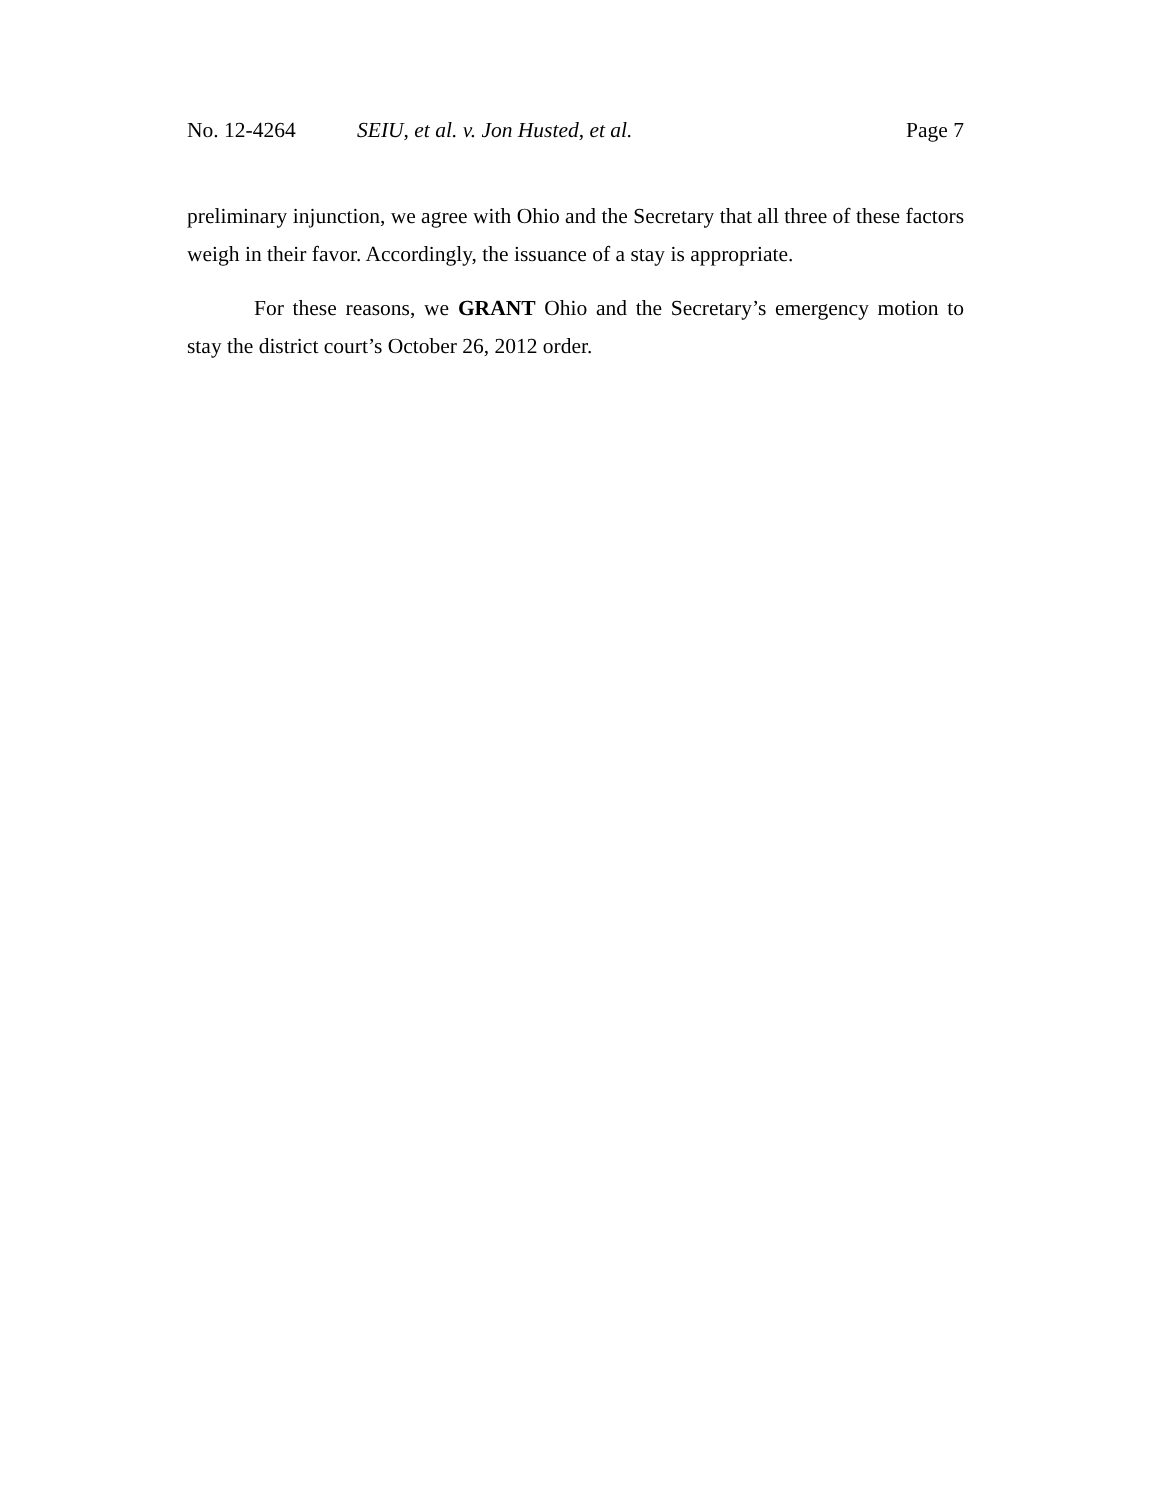No. 12-4264 SEIU, et al. v. Jon Husted, et al. Page 7
preliminary injunction, we agree with Ohio and the Secretary that all three of these factors weigh in their favor. Accordingly, the issuance of a stay is appropriate.
For these reasons, we GRANT Ohio and the Secretary’s emergency motion to stay the district court’s October 26, 2012 order.